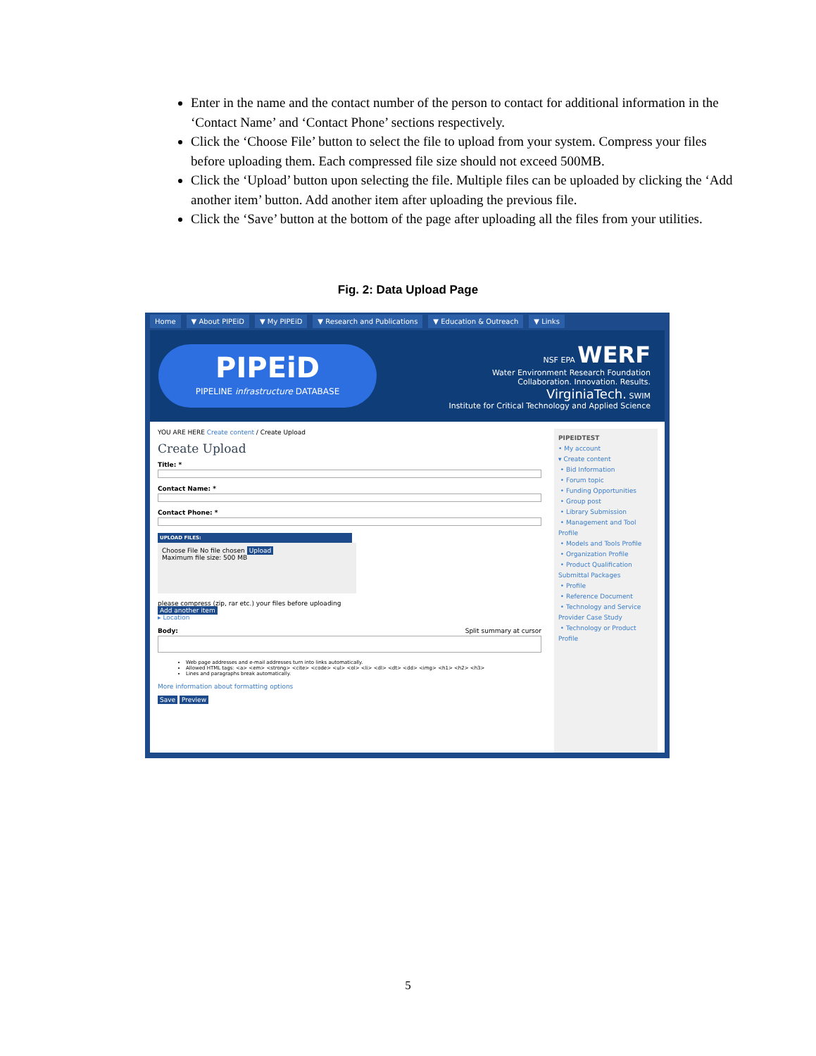Enter in the name and the contact number of the person to contact for additional information in the ‘Contact Name’ and ‘Contact Phone’ sections respectively.
Click the ‘Choose File’ button to select the file to upload from your system. Compress your files before uploading them. Each compressed file size should not exceed 500MB.
Click the ‘Upload’ button upon selecting the file. Multiple files can be uploaded by clicking the ‘Add another item’ button. Add another item after uploading the previous file.
Click the ‘Save’ button at the bottom of the page after uploading all the files from your utilities.
Fig. 2: Data Upload Page
Home ▼ About PIPEiD ▼ My PIPEiD ▼ Research and Publications ▼ Education & Outreach ▼ Links
PIPEiD
PIPELINE infrastructure DATABASE
NSF EPA WERF
Water Environment Research Foundation
Collaboration. Innovation. Results.
VirginiaTech. SWIM
Institute for Critical Technology and Applied Science
YOU ARE HERE Create content / Create Upload
Create Upload
Title: *
Contact Name: *
Contact Phone: *
UPLOAD FILES:
Choose File No file chosen Upload
Maximum file size: 500 MB
please compress (zip, rar etc.) your files before uploading
Add another item
▸ Location
Body: Split summary at cursor
Web page addresses and e-mail addresses turn into links automatically.
Allowed HTML tags: <a> <em> <strong> <cite> <code> <ul> <ol> <li> <dl> <dt> <dd> <img> <h1> <h2> <h3>
Lines and paragraphs break automatically.
More information about formatting options
Save Preview
PIPEIDTEST
• My account
▾ Create content
• Bid Information
• Forum topic
• Funding Opportunities
• Group post
• Library Submission
• Management and Tool Profile
• Models and Tools Profile
• Organization Profile
• Product Qualification Submittal Packages
• Profile
• Reference Document
• Technology and Service Provider Case Study
• Technology or Product Profile
5